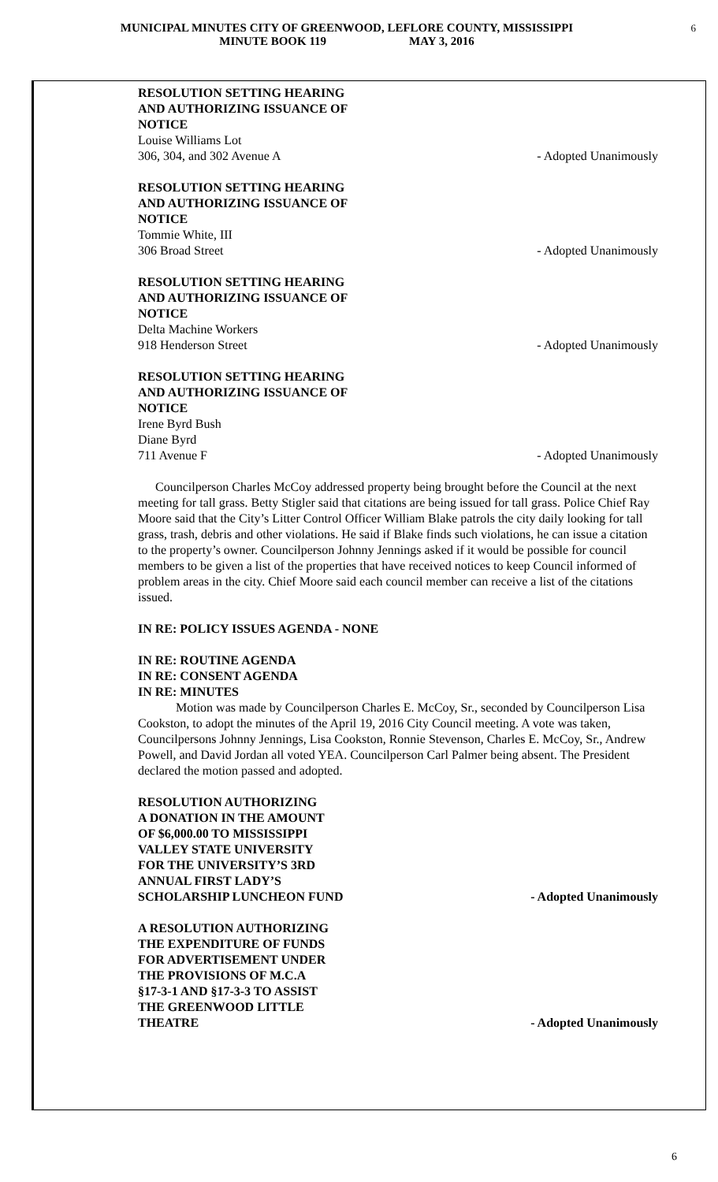MUNICIPAL MINUTES CITY OF GREENWOOD, LEFLORE COUNTY, MISSISSIPPI
MINUTE BOOK 119 MAY 3, 2016
6
RESOLUTION SETTING HEARING
AND AUTHORIZING ISSUANCE OF
NOTICE
Louise Williams Lot
306, 304, and 302 Avenue A - Adopted Unanimously
RESOLUTION SETTING HEARING
AND AUTHORIZING ISSUANCE OF
NOTICE
Tommie White, III
306 Broad Street - Adopted Unanimously
RESOLUTION SETTING HEARING
AND AUTHORIZING ISSUANCE OF
NOTICE
Delta Machine Workers
918 Henderson Street - Adopted Unanimously
RESOLUTION SETTING HEARING
AND AUTHORIZING ISSUANCE OF
NOTICE
Irene Byrd Bush
Diane Byrd
711 Avenue F - Adopted Unanimously
Councilperson Charles McCoy addressed property being brought before the Council at the next meeting for tall grass. Betty Stigler said that citations are being issued for tall grass. Police Chief Ray Moore said that the City’s Litter Control Officer William Blake patrols the city daily looking for tall grass, trash, debris and other violations. He said if Blake finds such violations, he can issue a citation to the property’s owner. Councilperson Johnny Jennings asked if it would be possible for council members to be given a list of the properties that have received notices to keep Council informed of problem areas in the city. Chief Moore said each council member can receive a list of the citations issued.
IN RE: POLICY ISSUES AGENDA - NONE
IN RE: ROUTINE AGENDA
IN RE: CONSENT AGENDA
IN RE: MINUTES
Motion was made by Councilperson Charles E. McCoy, Sr., seconded by Councilperson Lisa Cookston, to adopt the minutes of the April 19, 2016 City Council meeting. A vote was taken, Councilpersons Johnny Jennings, Lisa Cookston, Ronnie Stevenson, Charles E. McCoy, Sr., Andrew Powell, and David Jordan all voted YEA. Councilperson Carl Palmer being absent. The President declared the motion passed and adopted.
RESOLUTION AUTHORIZING
A DONATION IN THE AMOUNT
OF $6,000.00 TO MISSISSIPPI
VALLEY STATE UNIVERSITY
FOR THE UNIVERSITY’S 3RD
ANNUAL FIRST LADY’S
SCHOLARSHIP LUNCHEON FUND - Adopted Unanimously
A RESOLUTION AUTHORIZING
THE EXPENDITURE OF FUNDS
FOR ADVERTISEMENT UNDER
THE PROVISIONS OF M.C.A
§17-3-1 AND §17-3-3 TO ASSIST
THE GREENWOOD LITTLE
THEATRE - Adopted Unanimously
6